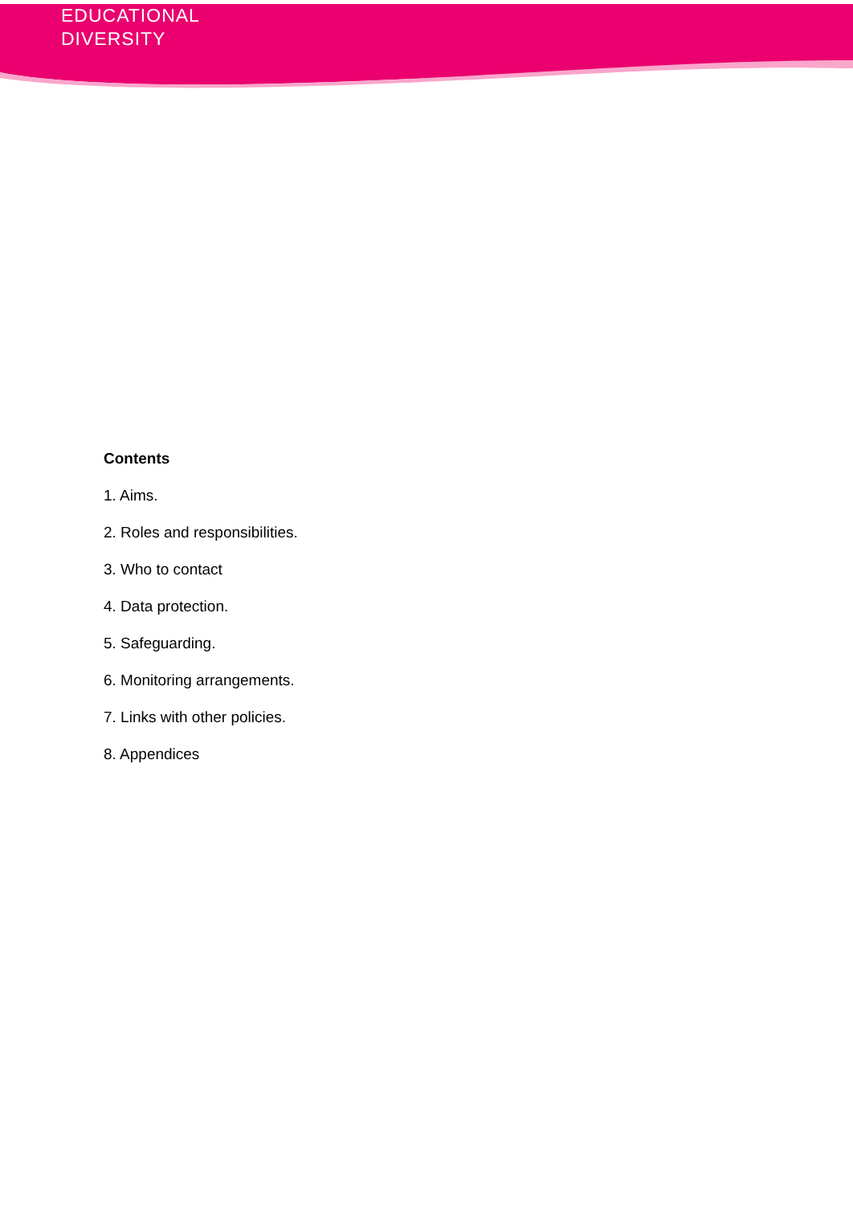EDUCATIONAL
DIVERSITY
Contents
1. Aims.
2. Roles and responsibilities.
3. Who to contact
4. Data protection.
5. Safeguarding.
6. Monitoring arrangements.
7. Links with other policies.
8. Appendices